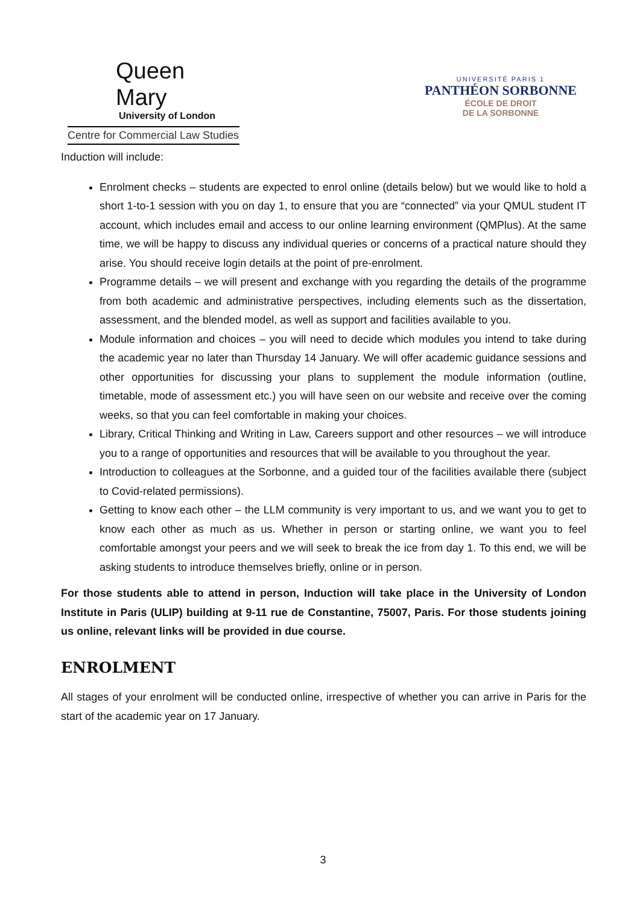Queen Mary
University of London
Centre for Commercial Law Studies
UNIVERSITÉ PARIS 1
PANTHÉON SORBONNE
ÉCOLE DE DROIT
DE LA SORBONNE
Induction will include:
Enrolment checks – students are expected to enrol online (details below) but we would like to hold a short 1-to-1 session with you on day 1, to ensure that you are “connected” via your QMUL student IT account, which includes email and access to our online learning environment (QMPlus). At the same time, we will be happy to discuss any individual queries or concerns of a practical nature should they arise. You should receive login details at the point of pre-enrolment.
Programme details – we will present and exchange with you regarding the details of the programme from both academic and administrative perspectives, including elements such as the dissertation, assessment, and the blended model, as well as support and facilities available to you.
Module information and choices – you will need to decide which modules you intend to take during the academic year no later than Thursday 14 January. We will offer academic guidance sessions and other opportunities for discussing your plans to supplement the module information (outline, timetable, mode of assessment etc.) you will have seen on our website and receive over the coming weeks, so that you can feel comfortable in making your choices.
Library, Critical Thinking and Writing in Law, Careers support and other resources – we will introduce you to a range of opportunities and resources that will be available to you throughout the year.
Introduction to colleagues at the Sorbonne, and a guided tour of the facilities available there (subject to Covid-related permissions).
Getting to know each other – the LLM community is very important to us, and we want you to get to know each other as much as us. Whether in person or starting online, we want you to feel comfortable amongst your peers and we will seek to break the ice from day 1. To this end, we will be asking students to introduce themselves briefly, online or in person.
For those students able to attend in person, Induction will take place in the University of London Institute in Paris (ULIP) building at 9-11 rue de Constantine, 75007, Paris. For those students joining us online, relevant links will be provided in due course.
ENROLMENT
All stages of your enrolment will be conducted online, irrespective of whether you can arrive in Paris for the start of the academic year on 17 January.
3